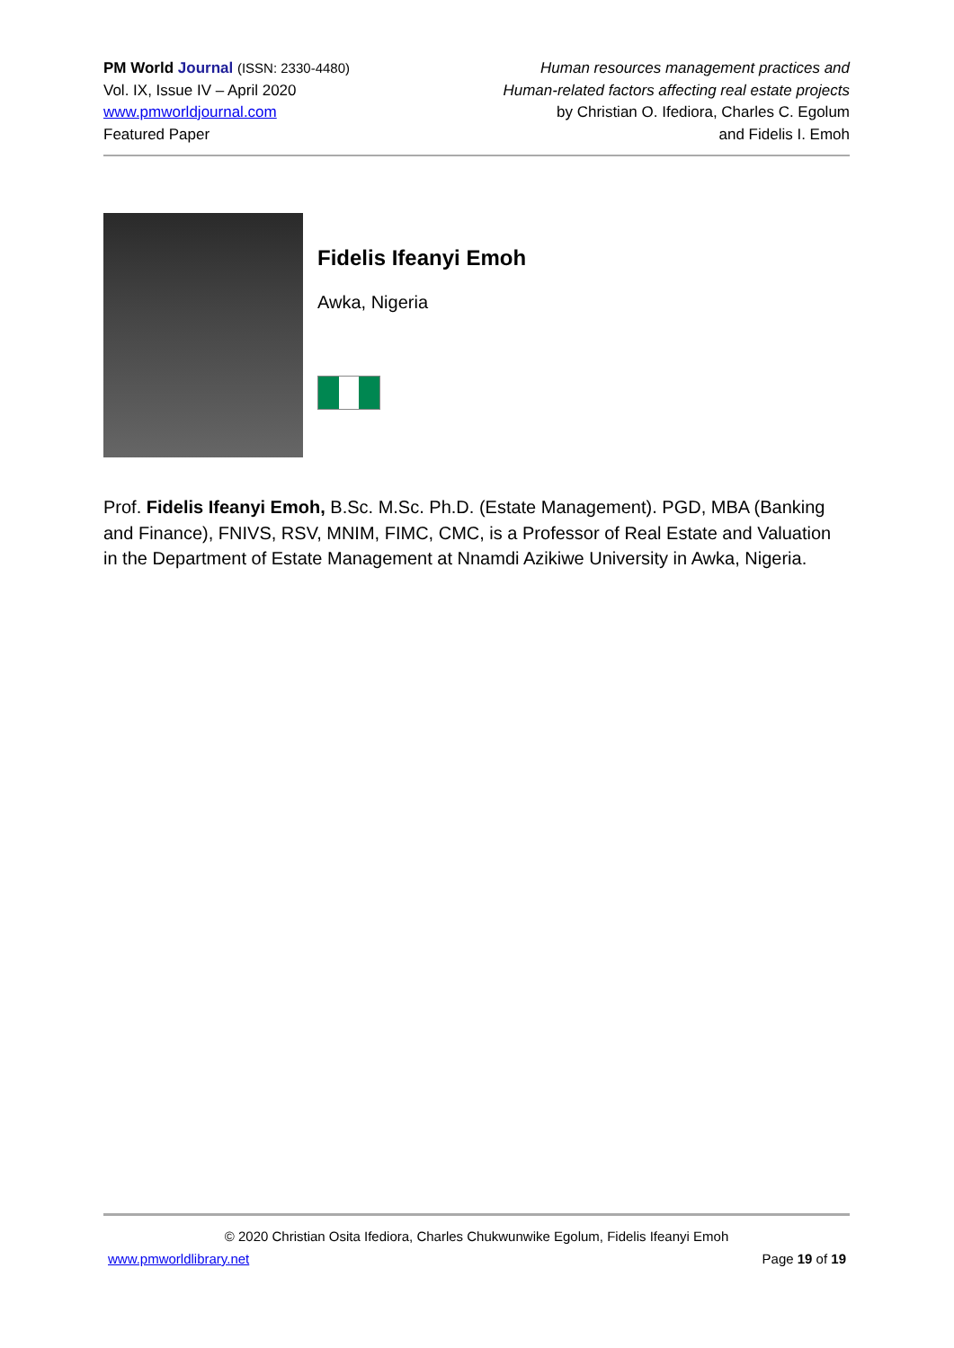PM World Journal (ISSN: 2330-4480)
Vol. IX, Issue IV – April 2020
www.pmworldjournal.com
Featured Paper
Human resources management practices and
Human-related factors affecting real estate projects
by Christian O. Ifediora, Charles C. Egolum
and Fidelis I. Emoh
Fidelis Ifeanyi Emoh
Awka, Nigeria
Prof. Fidelis Ifeanyi Emoh, B.Sc. M.Sc. Ph.D. (Estate Management). PGD, MBA (Banking and Finance), FNIVS, RSV, MNIM, FIMC, CMC, is a Professor of Real Estate and Valuation in the Department of Estate Management at Nnamdi Azikiwe University in Awka, Nigeria.
© 2020 Christian Osita Ifediora, Charles Chukwunwike Egolum, Fidelis Ifeanyi Emoh
www.pmworldlibrary.net Page 19 of 19